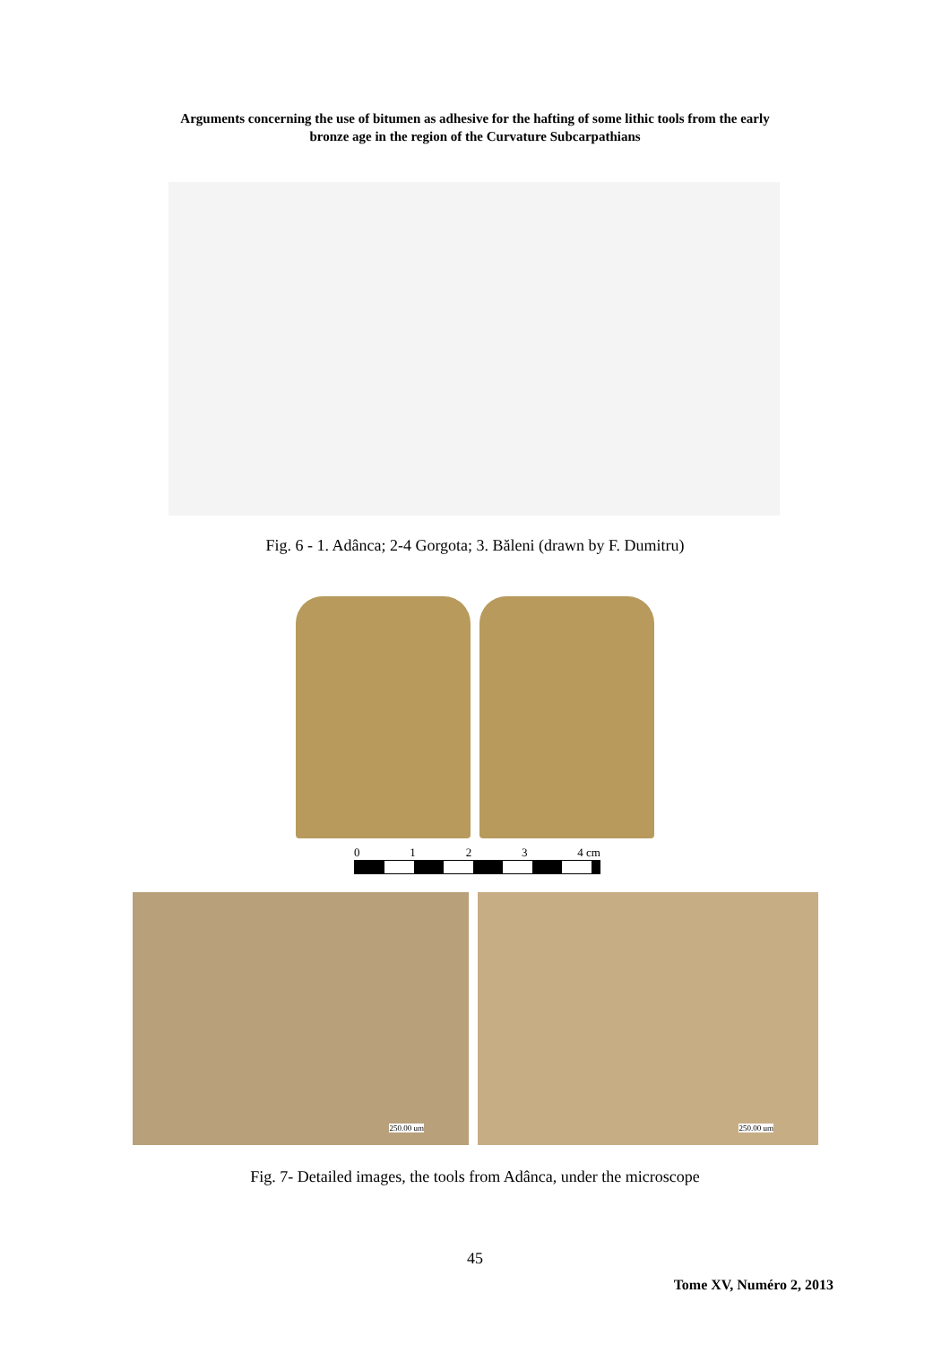Arguments concerning the use of bitumen as adhesive for the hafting of some lithic tools from the early
bronze age in the region of the Curvature Subcarpathians
Fig. 6 - 1. Adânca; 2-4 Gorgota; 3. Băleni (drawn by F. Dumitru)
0 1 2 3 4 cm
250.00 um 250.00 um
Fig. 7- Detailed images, the tools from Adânca, under the microscope
45
Tome XV, Numéro 2, 2013